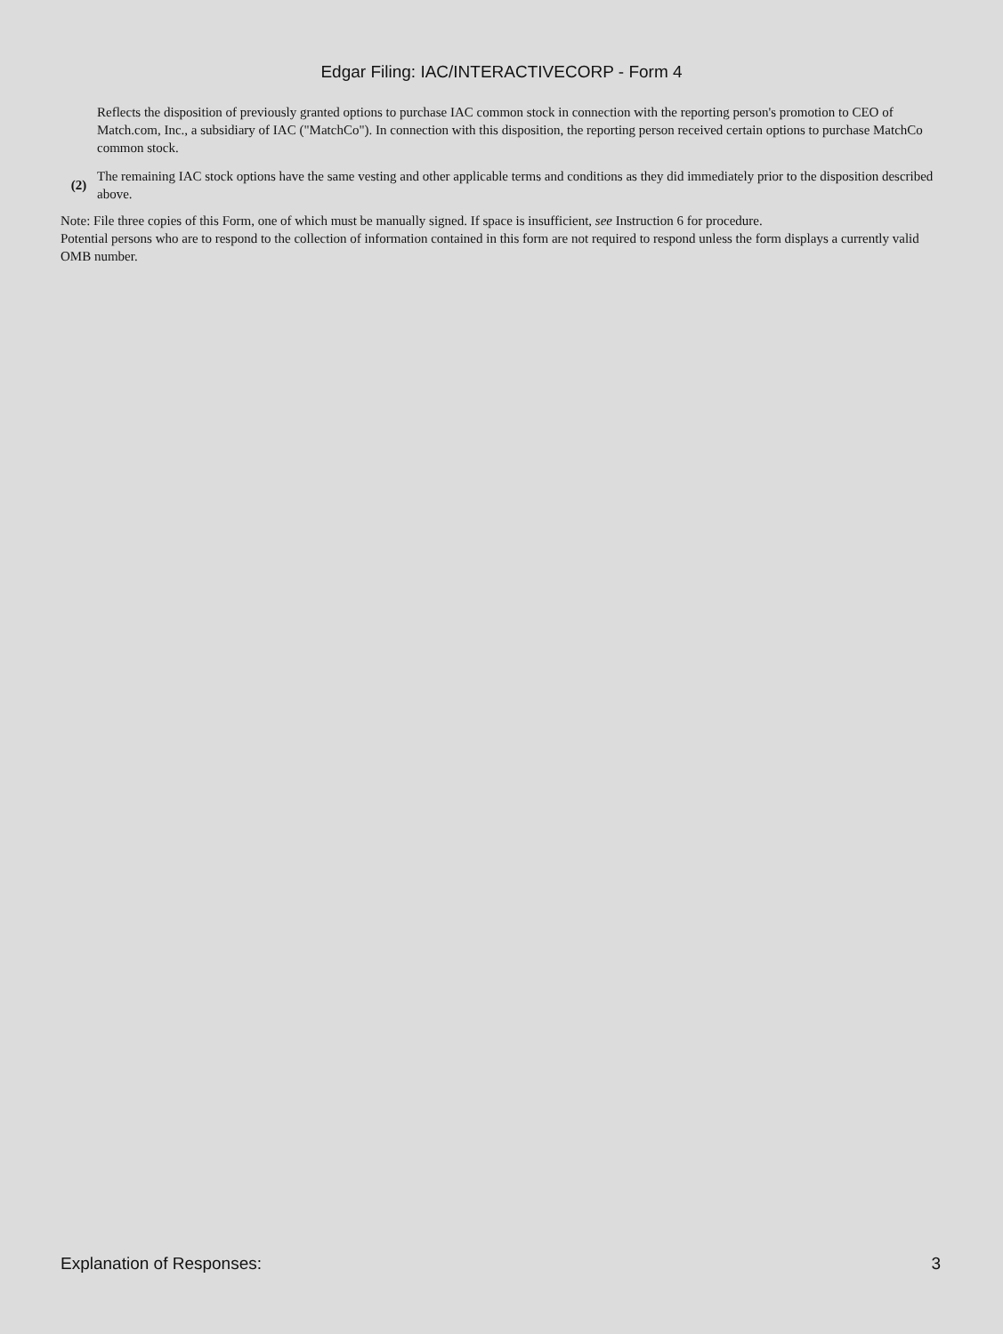Edgar Filing: IAC/INTERACTIVECORP - Form 4
Reflects the disposition of previously granted options to purchase IAC common stock in connection with the reporting person's promotion to CEO of Match.com, Inc., a subsidiary of IAC ("MatchCo"). In connection with this disposition, the reporting person received certain options to purchase MatchCo common stock.
(2) The remaining IAC stock options have the same vesting and other applicable terms and conditions as they did immediately prior to the disposition described above.
Note: File three copies of this Form, one of which must be manually signed. If space is insufficient, see Instruction 6 for procedure.
Potential persons who are to respond to the collection of information contained in this form are not required to respond unless the form displays a currently valid OMB number.
Explanation of Responses: 3